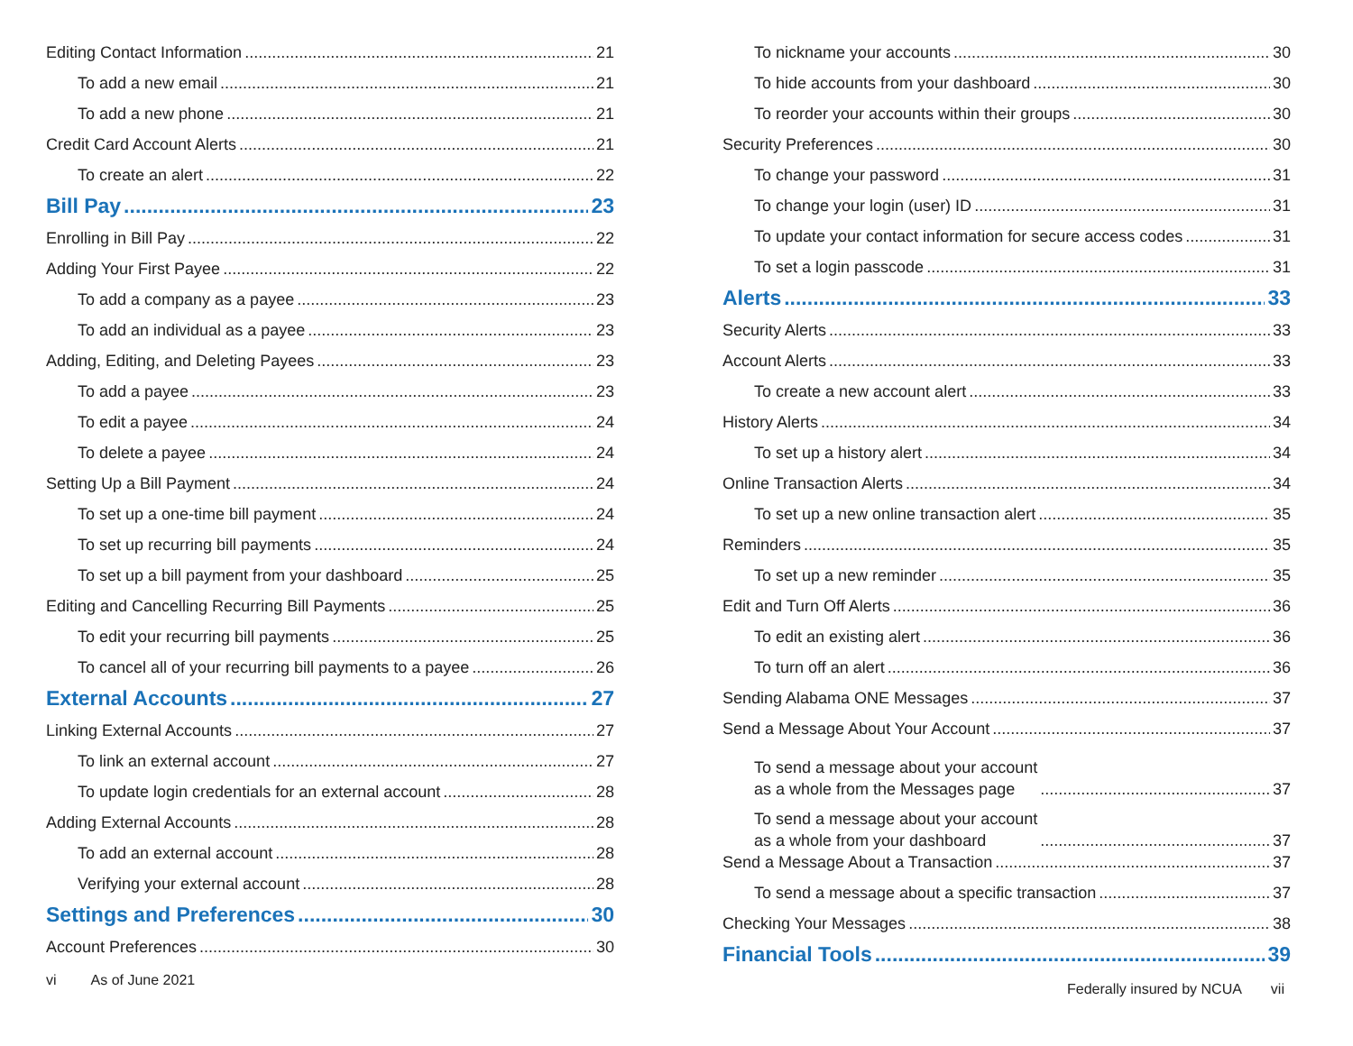Editing Contact Information 21
To add a new email 21
To add a new phone 21
Credit Card Account Alerts 21
To create an alert 22
Bill Pay 23
Enrolling in Bill Pay 22
Adding Your First Payee 22
To add a company as a payee 23
To add an individual as a payee 23
Adding, Editing, and Deleting Payees 23
To add a payee 23
To edit a payee 24
To delete a payee 24
Setting Up a Bill Payment 24
To set up a one-time bill payment 24
To set up recurring bill payments 24
To set up a bill payment from your dashboard 25
Editing and Cancelling Recurring Bill Payments 25
To edit your recurring bill payments 25
To cancel all of your recurring bill payments to a payee 26
External Accounts 27
Linking External Accounts 27
To link an external account 27
To update login credentials for an external account 28
Adding External Accounts 28
To add an external account 28
Verifying your external account 28
Settings and Preferences 30
Account Preferences 30
vi As of June 2021
To nickname your accounts 30
To hide accounts from your dashboard 30
To reorder your accounts within their groups 30
Security Preferences 30
To change your password 31
To change your login (user) ID 31
To update your contact information for secure access codes 31
To set a login passcode 31
Alerts 33
Security Alerts 33
Account Alerts 33
To create a new account alert 33
History Alerts 34
To set up a history alert 34
Online Transaction Alerts 34
To set up a new online transaction alert 35
Reminders 35
To set up a new reminder 35
Edit and Turn Off Alerts 36
To edit an existing alert 36
To turn off an alert 36
Sending Alabama ONE Messages 37
Send a Message About Your Account 37
To send a message about your account
as a whole from the Messages page 37
To send a message about your account
as a whole from your dashboard 37
Send a Message About a Transaction 37
To send a message about a specific transaction 37
Checking Your Messages 38
Financial Tools 39
Federally insured by NCUA vii